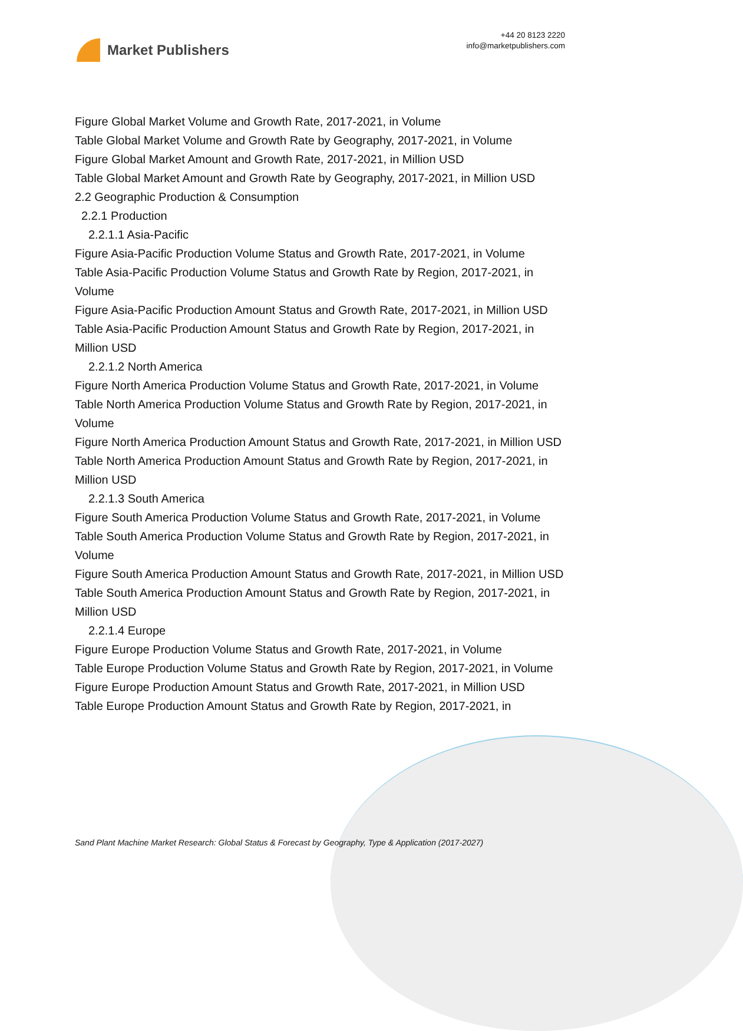Market Publishers
+44 20 8123 2220
info@marketpublishers.com
Figure Global Market Volume and Growth Rate, 2017-2021, in Volume
Table Global Market Volume and Growth Rate by Geography, 2017-2021, in Volume
Figure Global Market Amount and Growth Rate, 2017-2021, in Million USD
Table Global Market Amount and Growth Rate by Geography, 2017-2021, in Million USD
2.2 Geographic Production & Consumption
2.2.1 Production
2.2.1.1 Asia-Pacific
Figure Asia-Pacific Production Volume Status and Growth Rate, 2017-2021, in Volume
Table Asia-Pacific Production Volume Status and Growth Rate by Region, 2017-2021, in Volume
Figure Asia-Pacific Production Amount Status and Growth Rate, 2017-2021, in Million USD
Table Asia-Pacific Production Amount Status and Growth Rate by Region, 2017-2021, in Million USD
2.2.1.2 North America
Figure North America Production Volume Status and Growth Rate, 2017-2021, in Volume
Table North America Production Volume Status and Growth Rate by Region, 2017-2021, in Volume
Figure North America Production Amount Status and Growth Rate, 2017-2021, in Million USD
Table North America Production Amount Status and Growth Rate by Region, 2017-2021, in Million USD
2.2.1.3 South America
Figure South America Production Volume Status and Growth Rate, 2017-2021, in Volume
Table South America Production Volume Status and Growth Rate by Region, 2017-2021, in Volume
Figure South America Production Amount Status and Growth Rate, 2017-2021, in Million USD
Table South America Production Amount Status and Growth Rate by Region, 2017-2021, in Million USD
2.2.1.4 Europe
Figure Europe Production Volume Status and Growth Rate, 2017-2021, in Volume
Table Europe Production Volume Status and Growth Rate by Region, 2017-2021, in Volume
Figure Europe Production Amount Status and Growth Rate, 2017-2021, in Million USD
Table Europe Production Amount Status and Growth Rate by Region, 2017-2021, in
Sand Plant Machine Market Research: Global Status & Forecast by Geography, Type & Application (2017-2027)